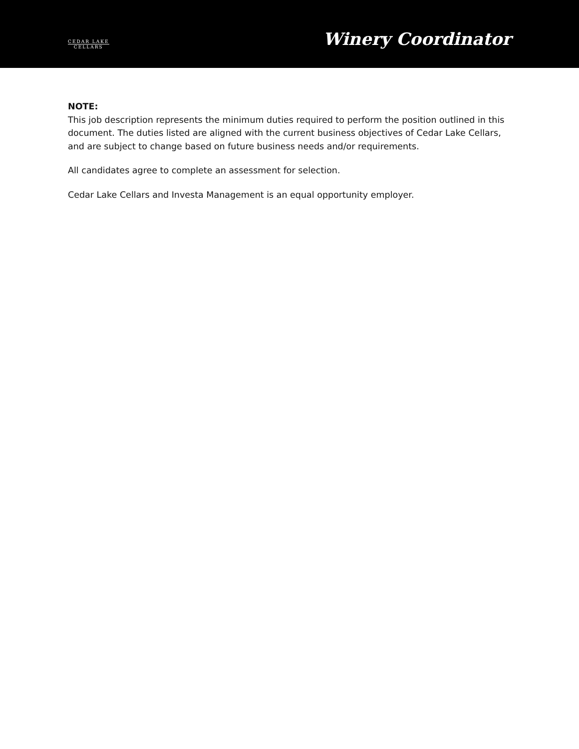CEDAR LAKE
CELLARS
Winery Coordinator
NOTE:
This job description represents the minimum duties required to perform the position outlined in this document. The duties listed are aligned with the current business objectives of Cedar Lake Cellars, and are subject to change based on future business needs and/or requirements.
All candidates agree to complete an assessment for selection.
Cedar Lake Cellars and Investa Management is an equal opportunity employer.